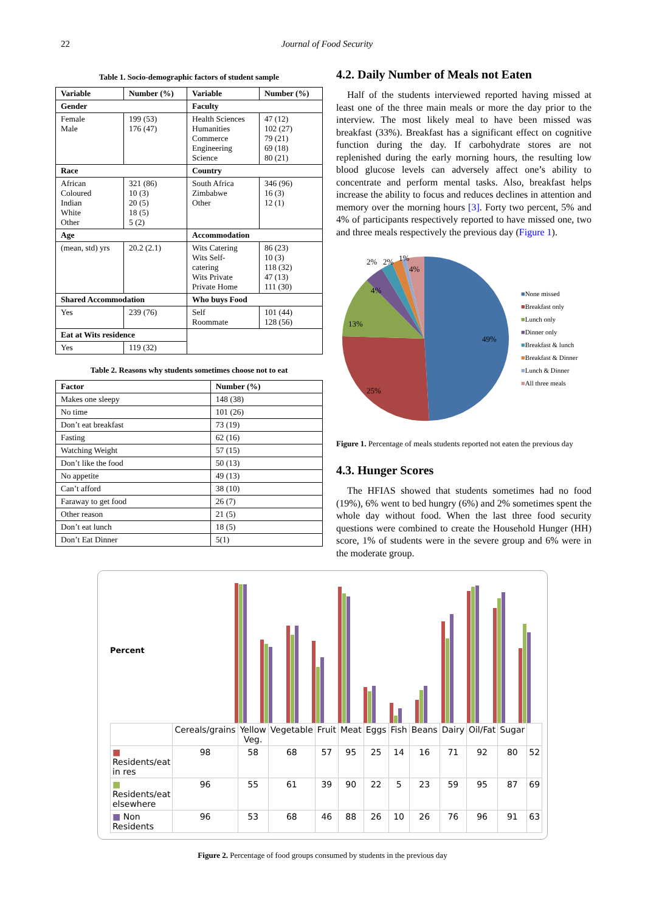22 Journal of Food Security
Table 1. Socio-demographic factors of student sample
| Variable | Number (%) | Variable | Number (%) |
| --- | --- | --- | --- |
| Gender | | Faculty | |
| Female Male | 199 (53) 176 (47) | Health Sciences Humanities Commerce Engineering Science | 47 (12) 102 (27) 79 (21) 69 (18) 80 (21) |
| Race | | Country | |
| African Coloured Indian White Other | 321 (86) 10 (3) 20 (5) 18 (5) 5 (2) | South Africa Zimbabwe Other | 346 (96) 16 (3) 12 (1) |
| Age | | Accommodation | |
| (mean, std) yrs | 20.2 (2.1) | Wits Catering Wits Self- catering Wits Private Private Home | 86 (23) 10 (3) 118 (32) 47 (13) 111 (30) |
| Shared Accommodation | | Who buys Food | |
| Yes | 239 (76) | Self Roommate | 101 (44) 128 (56) |
| Eat at Wits residence | | | |
| Yes | 119 (32) | | |
Table 2. Reasons why students sometimes choose not to eat
| Factor | Number (%) |
| --- | --- |
| Makes one sleepy | 148 (38) |
| No time | 101 (26) |
| Don’t eat breakfast | 73 (19) |
| Fasting | 62 (16) |
| Watching Weight | 57 (15) |
| Don’t like the food | 50 (13) |
| No appetite | 49 (13) |
| Can’t afford | 38 (10) |
| Faraway to get food | 26 (7) |
| Other reason | 21 (5) |
| Don’t eat lunch | 18 (5) |
| Don’t Eat Dinner | 5(1) |
4.2. Daily Number of Meals not Eaten
Half of the students interviewed reported having missed at least one of the three main meals or more the day prior to the interview. The most likely meal to have been missed was breakfast (33%). Breakfast has a significant effect on cognitive function during the day. If carbohydrate stores are not replenished during the early morning hours, the resulting low blood glucose levels can adversely affect one’s ability to concentrate and perform mental tasks. Also, breakfast helps increase the ability to focus and reduces declines in attention and memory over the morning hours [3]. Forty two percent, 5% and 4% of participants respectively reported to have missed one, two and three meals respectively the previous day (Figure 1).
49%
25%
13%
4%
4%
2%
2%
1%
■None missed
■Breakfast only
■Lunch only
■Dinner only
■Breakfast & lunch
■Breakfast & Dinner
■Lunch & Dinner
■All three meals
Figure 1. Percentage of meals students reported not eaten the previous day
4.3. Hunger Scores
The HFIAS showed that students sometimes had no food (19%), 6% went to bed hungry (6%) and 2% sometimes spent the whole day without food. When the last three food security questions were combined to create the Household Hunger (HH) score, 1% of students were in the severe group and 6% were in the moderate group.
Percent
| | Cereals/grains | Yellow Veg. | Vegetable | Fruit | Meat | Eggs | Fish | Beans | Dairy | Oil/Fat | Sugar | |
| ■ Residents/eat in res | 98 | 58 | 68 | 57 | 95 | 25 | 14 | 16 | 71 | 92 | 80 | 52 |
| ■ Residents/eat elsewhere | 96 | 55 | 61 | 39 | 90 | 22 | 5 | 23 | 59 | 95 | 87 | 69 |
| ■ Non Residents | 96 | 53 | 68 | 46 | 88 | 26 | 10 | 26 | 76 | 96 | 91 | 63 |
Figure 2. Percentage of food groups consumed by students in the previous day